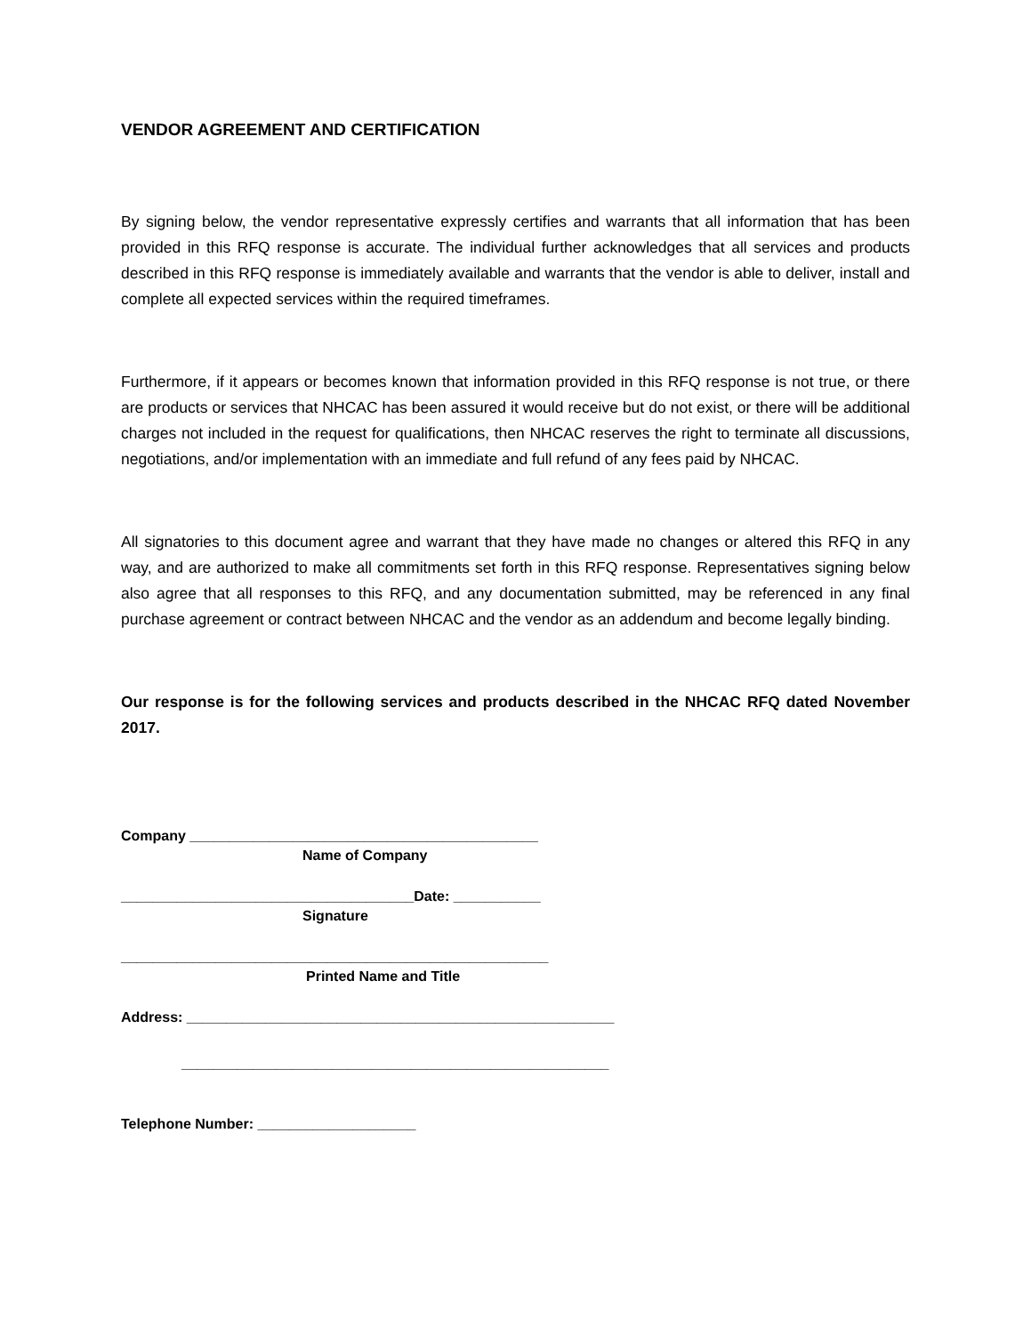VENDOR AGREEMENT AND CERTIFICATION
By signing below, the vendor representative expressly certifies and warrants that all information that has been provided in this RFQ response is accurate. The individual further acknowledges that all services and products described in this RFQ response is immediately available and warrants that the vendor is able to deliver, install and complete all expected services within the required timeframes.
Furthermore, if it appears or becomes known that information provided in this RFQ response is not true, or there are products or services that NHCAC has been assured it would receive but do not exist, or there will be additional charges not included in the request for qualifications, then NHCAC reserves the right to terminate all discussions, negotiations, and/or implementation with an immediate and full refund of any fees paid by NHCAC.
All signatories to this document agree and warrant that they have made no changes or altered this RFQ in any way, and are authorized to make all commitments set forth in this RFQ response. Representatives signing below also agree that all responses to this RFQ, and any documentation submitted, may be referenced in any final purchase agreement or contract between NHCAC and the vendor as an addendum and become legally binding.
Our response is for the following services and products described in the NHCAC RFQ dated November 2017.
Company ____________________________________________
Name of Company
_____________________________________Date: ___________
Signature
______________________________________________________
Printed Name and Title
Address: ______________________________________________________
______________________________________________________
Telephone Number: ____________________